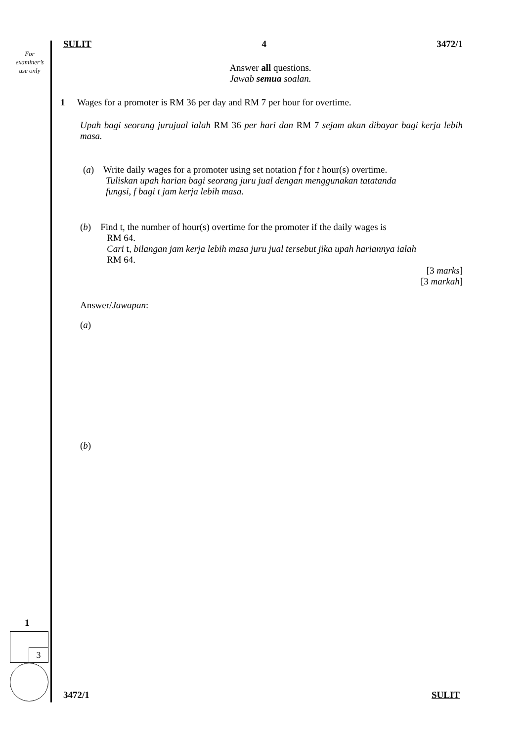For
examiner’s
use only
SULIT 4 3472/1
Answer all questions.
Jawab semua soalan.
1 Wages for a promoter is RM 36 per day and RM 7 per hour for overtime.
Upah bagi seorang jurujual ialah RM 36 per hari dan RM 7 sejam akan dibayar bagi kerja lebih masa.
(a) Write daily wages for a promoter using set notation f for t hour(s) overtime.
Tuliskan upah harian bagi seorang juru jual dengan menggunakan tatatanda
fungsi, f bagi t jam kerja lebih masa.
(b) Find t, the number of hour(s) overtime for the promoter if the daily wages is
RM 64.
Cari t, bilangan jam kerja lebih masa juru jual tersebut jika upah hariannya ialah
RM 64.
[3 marks]
[3 markah]
Answer/Jawapan:
(a)
(b)
1
3
3472/1 SULIT